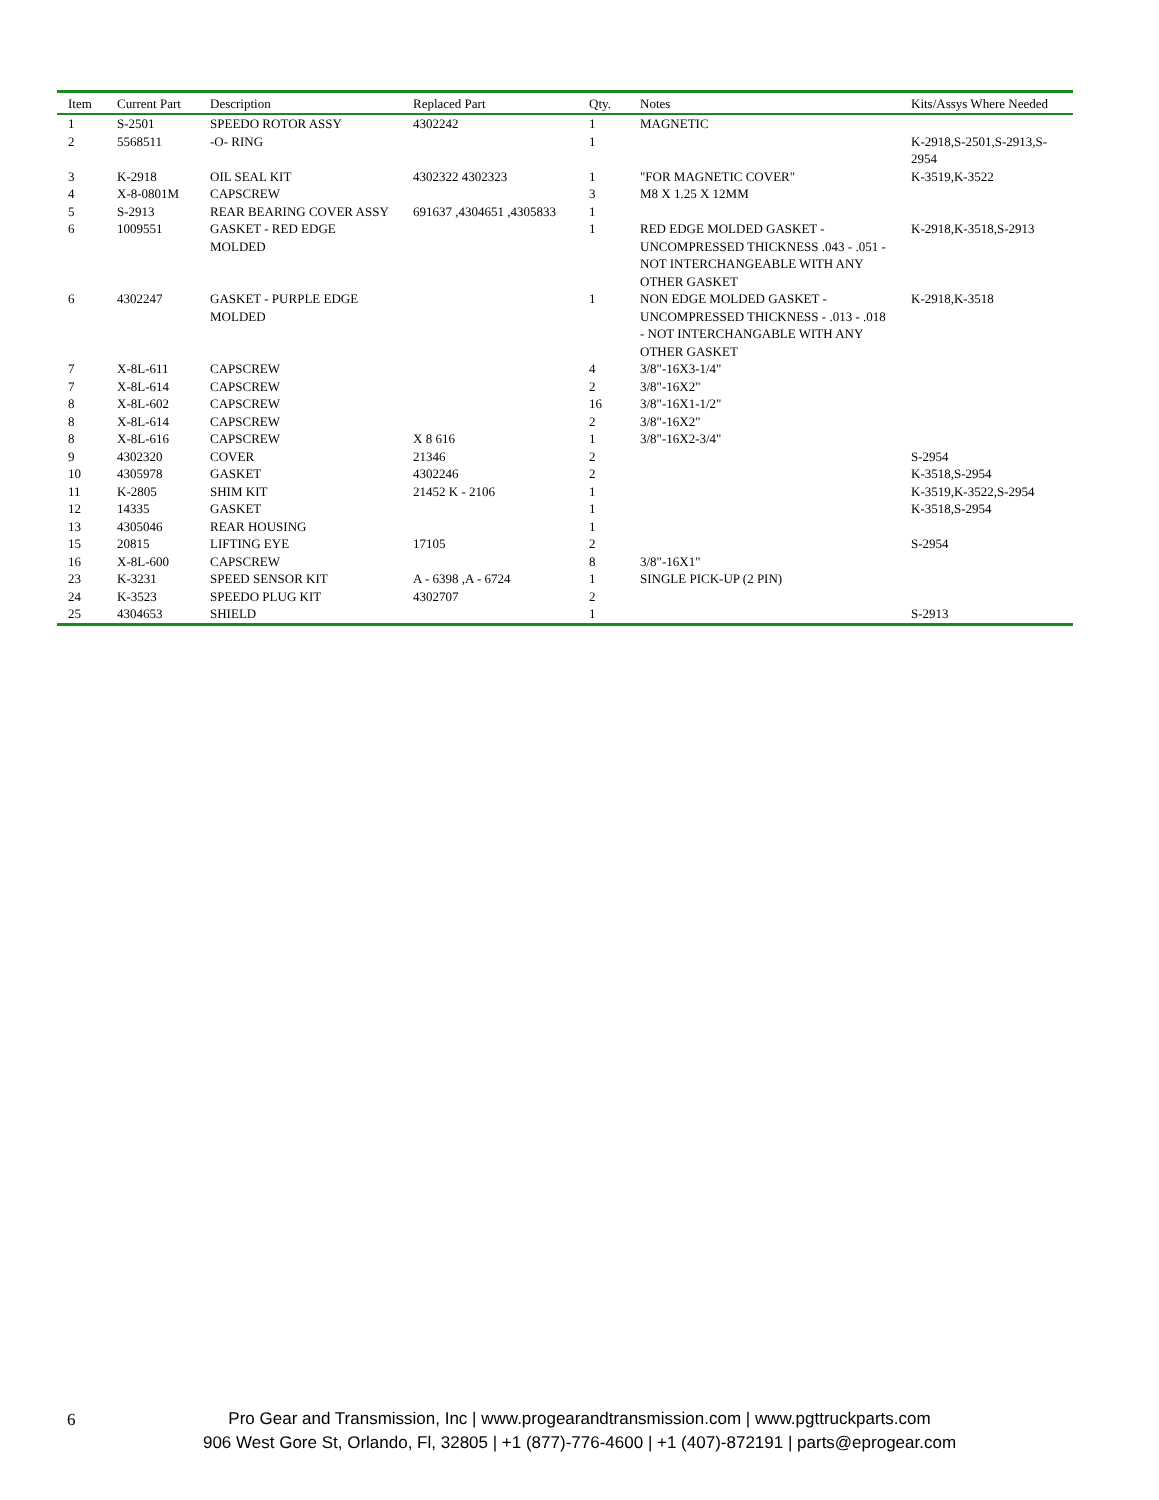| Item | Current Part | Description | Replaced Part | Qty. | Notes | Kits/Assys Where Needed |
| --- | --- | --- | --- | --- | --- | --- |
| 1 | S-2501 | SPEEDO ROTOR ASSY | 4302242 | 1 | MAGNETIC | |
| 2 | 5568511 | -O- RING | | 1 | | K-2918,S-2501,S-2913,S-2954 |
| 3 | K-2918 | OIL SEAL KIT | 4302322 4302323 | 1 | "FOR MAGNETIC COVER" | K-3519,K-3522 |
| 4 | X-8-0801M | CAPSCREW | | 3 | M8 X 1.25 X 12MM | |
| 5 | S-2913 | REAR BEARING COVER ASSY | 691637 ,4304651 ,4305833 | 1 | | |
| 6 | 1009551 | GASKET - RED EDGE MOLDED | | 1 | RED EDGE MOLDED GASKET - UNCOMPRESSED THICKNESS .043 - .051 - NOT INTERCHANGEABLE WITH ANY OTHER GASKET | K-2918,K-3518,S-2913 |
| 6 | 4302247 | GASKET - PURPLE EDGE MOLDED | | 1 | NON EDGE MOLDED GASKET - UNCOMPRESSED THICKNESS - .013 - .018 - NOT INTERCHANGABLE WITH ANY OTHER GASKET | K-2918,K-3518 |
| 7 | X-8L-611 | CAPSCREW | | 4 | 3/8"-16X3-1/4" | |
| 7 | X-8L-614 | CAPSCREW | | 2 | 3/8"-16X2" | |
| 8 | X-8L-602 | CAPSCREW | | 16 | 3/8"-16X1-1/2" | |
| 8 | X-8L-614 | CAPSCREW | | 2 | 3/8"-16X2" | |
| 8 | X-8L-616 | CAPSCREW | X 8 616 | 1 | 3/8"-16X2-3/4" | |
| 9 | 4302320 | COVER | 21346 | 2 | | S-2954 |
| 10 | 4305978 | GASKET | 4302246 | 2 | | K-3518,S-2954 |
| 11 | K-2805 | SHIM KIT | 21452 K - 2106 | 1 | | K-3519,K-3522,S-2954 |
| 12 | 14335 | GASKET | | 1 | | K-3518,S-2954 |
| 13 | 4305046 | REAR HOUSING | | 1 | | |
| 15 | 20815 | LIFTING EYE | 17105 | 2 | | S-2954 |
| 16 | X-8L-600 | CAPSCREW | | 8 | 3/8"-16X1" | |
| 23 | K-3231 | SPEED SENSOR KIT | A - 6398 ,A - 6724 | 1 | SINGLE PICK-UP (2 PIN) | |
| 24 | K-3523 | SPEEDO PLUG KIT | 4302707 | 2 | | |
| 25 | 4304653 | SHIELD | | 1 | | S-2913 |
6
Pro Gear and Transmission, Inc | www.progearandtransmission.com | www.pgttruckparts.com
906 West Gore St, Orlando, Fl, 32805 | +1 (877)-776-4600 | +1 (407)-872191 | parts@eprogear.com